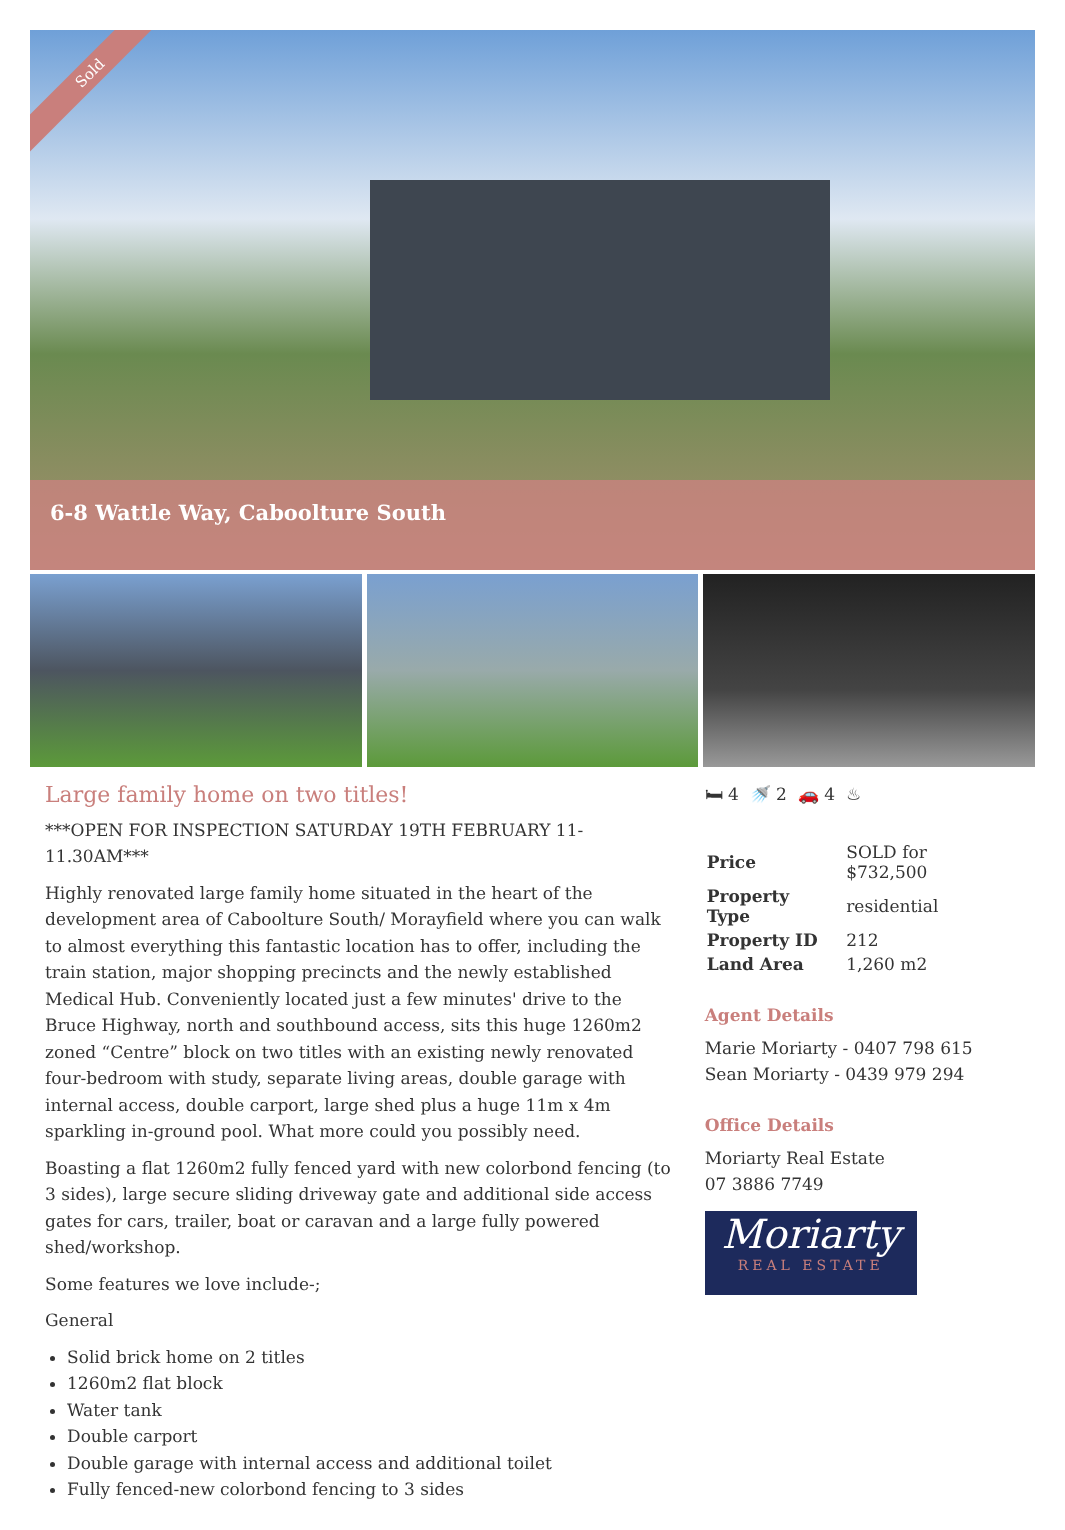Sold
6-8 Wattle Way, Caboolture South
Large family home on two titles!
***OPEN FOR INSPECTION SATURDAY 19TH FEBRUARY 11-11.30AM***
Highly renovated large family home situated in the heart of the development area of Caboolture South/ Morayfield where you can walk to almost everything this fantastic location has to offer, including the train station, major shopping precincts and the newly established Medical Hub. Conveniently located just a few minutes' drive to the Bruce Highway, north and southbound access, sits this huge 1260m2 zoned “Centre” block on two titles with an existing newly renovated four-bedroom with study, separate living areas, double garage with internal access, double carport, large shed plus a huge 11m x 4m sparkling in-ground pool. What more could you possibly need.
Boasting a flat 1260m2 fully fenced yard with new colorbond fencing (to 3 sides), large secure sliding driveway gate and additional side access gates for cars, trailer, boat or caravan and a large fully powered shed/workshop.
Some features we love include-;
General
Solid brick home on 2 titles
1260m2 flat block
Water tank
Double carport
Double garage with internal access and additional toilet
Fully fenced-new colorbond fencing to 3 sides
🛏 4 🚿 2 🚗 4 ♨
| Price | SOLD for $732,500 |
| Property Type | residential |
| Property ID | 212 |
| Land Area | 1,260 m2 |
Agent Details
Marie Moriarty - 0407 798 615
Sean Moriarty - 0439 979 294
Office Details
Moriarty Real Estate
07 3886 7749
Moriarty
REAL ESTATE